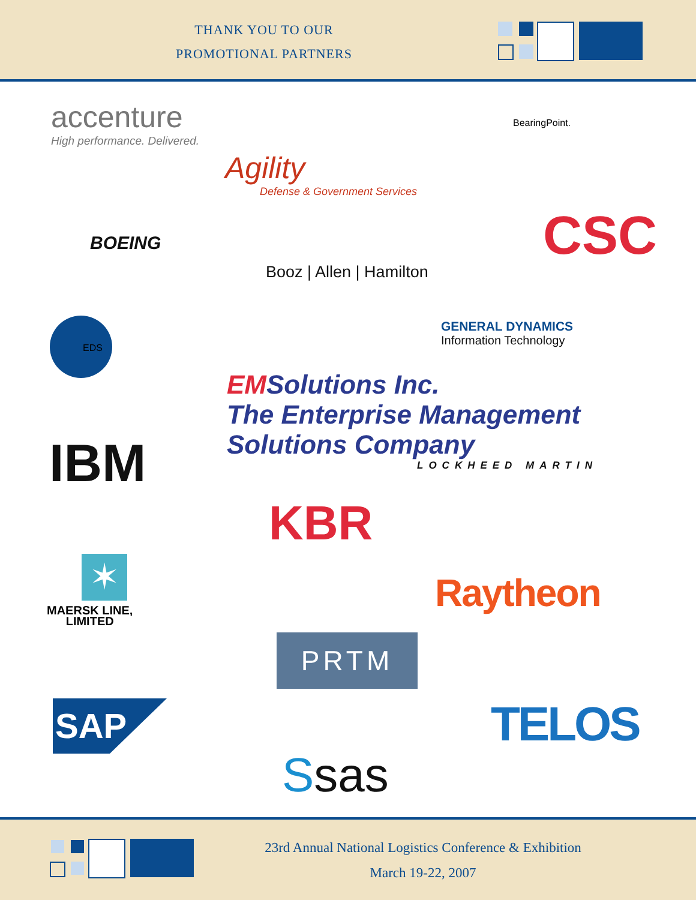THANK YOU TO OUR
PROMOTIONAL PARTNERS
accenture
High performance. Delivered.
Agility
Defense & Government Services
BearingPoint.
BOEING CSC
Booz | Allen | Hamilton
EDS
GENERAL DYNAMICS
Information Technology
EMSolutions Inc.
The Enterprise Management Solutions Company
IBM LOCKHEED MARTIN
KBR
✶
MAERSK LINE,
LIMITED
Raytheon
PRTM
SAP TELOS
Ssas
23rd Annual National Logistics Conference & Exhibition
March 19-22, 2007